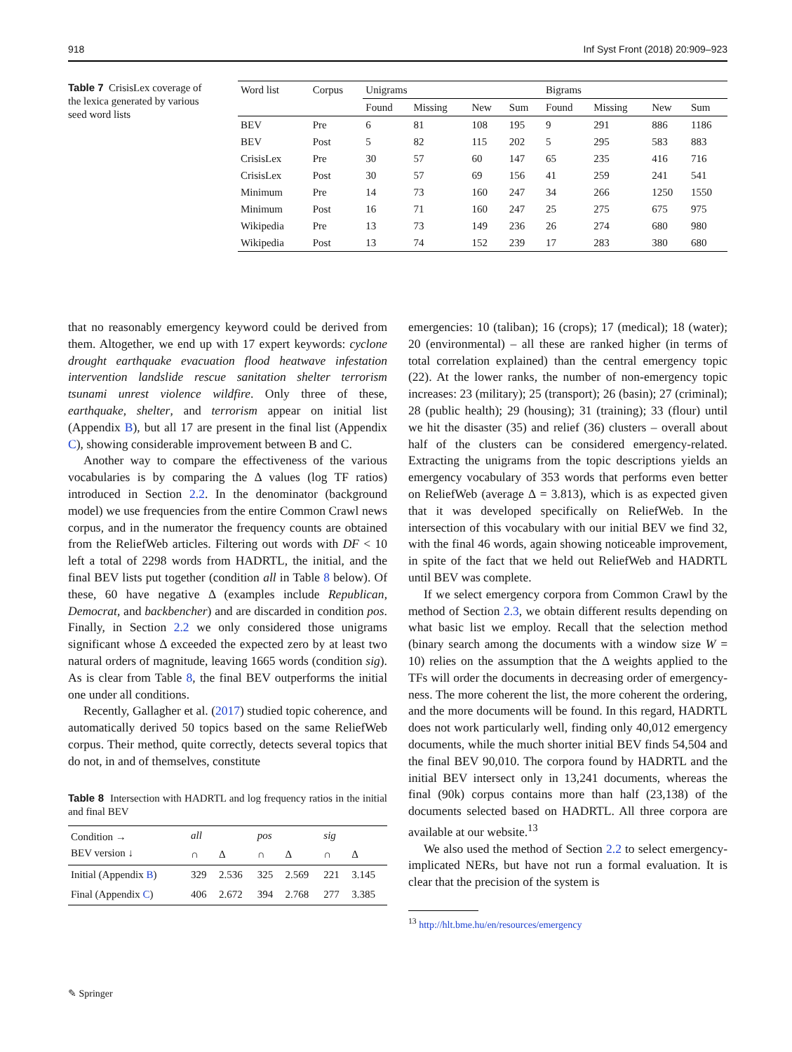918 Inf Syst Front (2018) 20:909–923
Table 7 CrisisLex coverage of the lexica generated by various seed word lists
| Word list | Corpus | Unigrams | | | | Bigrams | | | |
| --- | --- | --- | --- | --- | --- | --- | --- | --- | --- |
| | | Found | Missing | New | Sum | Found | Missing | New | Sum |
| BEV | Pre | 6 | 81 | 108 | 195 | 9 | 291 | 886 | 1186 |
| BEV | Post | 5 | 82 | 115 | 202 | 5 | 295 | 583 | 883 |
| CrisisLex | Pre | 30 | 57 | 60 | 147 | 65 | 235 | 416 | 716 |
| CrisisLex | Post | 30 | 57 | 69 | 156 | 41 | 259 | 241 | 541 |
| Minimum | Pre | 14 | 73 | 160 | 247 | 34 | 266 | 1250 | 1550 |
| Minimum | Post | 16 | 71 | 160 | 247 | 25 | 275 | 675 | 975 |
| Wikipedia | Pre | 13 | 73 | 149 | 236 | 26 | 274 | 680 | 980 |
| Wikipedia | Post | 13 | 74 | 152 | 239 | 17 | 283 | 380 | 680 |
that no reasonably emergency keyword could be derived from them. Altogether, we end up with 17 expert keywords: cyclone drought earthquake evacuation flood heatwave infestation intervention landslide rescue sanitation shelter terrorism tsunami unrest violence wildfire. Only three of these, earthquake, shelter, and terrorism appear on initial list (Appendix B), but all 17 are present in the final list (Appendix C), showing considerable improvement between B and C.
Another way to compare the effectiveness of the various vocabularies is by comparing the Δ values (log TF ratios) introduced in Section 2.2. In the denominator (background model) we use frequencies from the entire Common Crawl news corpus, and in the numerator the frequency counts are obtained from the ReliefWeb articles. Filtering out words with DF < 10 left a total of 2298 words from HADRTL, the initial, and the final BEV lists put together (condition all in Table 8 below). Of these, 60 have negative Δ (examples include Republican, Democrat, and backbencher) and are discarded in condition pos. Finally, in Section 2.2 we only considered those unigrams significant whose Δ exceeded the expected zero by at least two natural orders of magnitude, leaving 1665 words (condition sig). As is clear from Table 8, the final BEV outperforms the initial one under all conditions.
Recently, Gallagher et al. (2017) studied topic coherence, and automatically derived 50 topics based on the same ReliefWeb corpus. Their method, quite correctly, detects several topics that do not, in and of themselves, constitute
Table 8 Intersection with HADRTL and log frequency ratios in the initial and final BEV
| Condition → BEV version ↓ | all | | pos | | sig | |
| --- | --- | --- | --- | --- | --- | --- |
| | ∩ | Δ | ∩ | Δ | ∩ | Δ |
| Initial (Appendix B ) | 329 | 2.536 | 325 | 2.569 | 221 | 3.145 |
| Final (Appendix C ) | 406 | 2.672 | 394 | 2.768 | 277 | 3.385 |
emergencies: 10 (taliban); 16 (crops); 17 (medical); 18 (water); 20 (environmental) – all these are ranked higher (in terms of total correlation explained) than the central emergency topic (22). At the lower ranks, the number of non-emergency topic increases: 23 (military); 25 (transport); 26 (basin); 27 (criminal); 28 (public health); 29 (housing); 31 (training); 33 (flour) until we hit the disaster (35) and relief (36) clusters – overall about half of the clusters can be considered emergency-related. Extracting the unigrams from the topic descriptions yields an emergency vocabulary of 353 words that performs even better on ReliefWeb (average Δ = 3.813), which is as expected given that it was developed specifically on ReliefWeb. In the intersection of this vocabulary with our initial BEV we find 32, with the final 46 words, again showing noticeable improvement, in spite of the fact that we held out ReliefWeb and HADRTL until BEV was complete.
If we select emergency corpora from Common Crawl by the method of Section 2.3, we obtain different results depending on what basic list we employ. Recall that the selection method (binary search among the documents with a window size W = 10) relies on the assumption that the Δ weights applied to the TFs will order the documents in decreasing order of emergency-ness. The more coherent the list, the more coherent the ordering, and the more documents will be found. In this regard, HADRTL does not work particularly well, finding only 40,012 emergency documents, while the much shorter initial BEV finds 54,504 and the final BEV 90,010. The corpora found by HADRTL and the initial BEV intersect only in 13,241 documents, whereas the final (90k) corpus contains more than half (23,138) of the documents selected based on HADRTL. All three corpora are available at our website.<sup>13</sup>
We also used the method of Section 2.2 to select emergency-implicated NERs, but have not run a formal evaluation. It is clear that the precision of the system is
<sup>13</sup> http://hlt.bme.hu/en/resources/emergency
✎ Springer